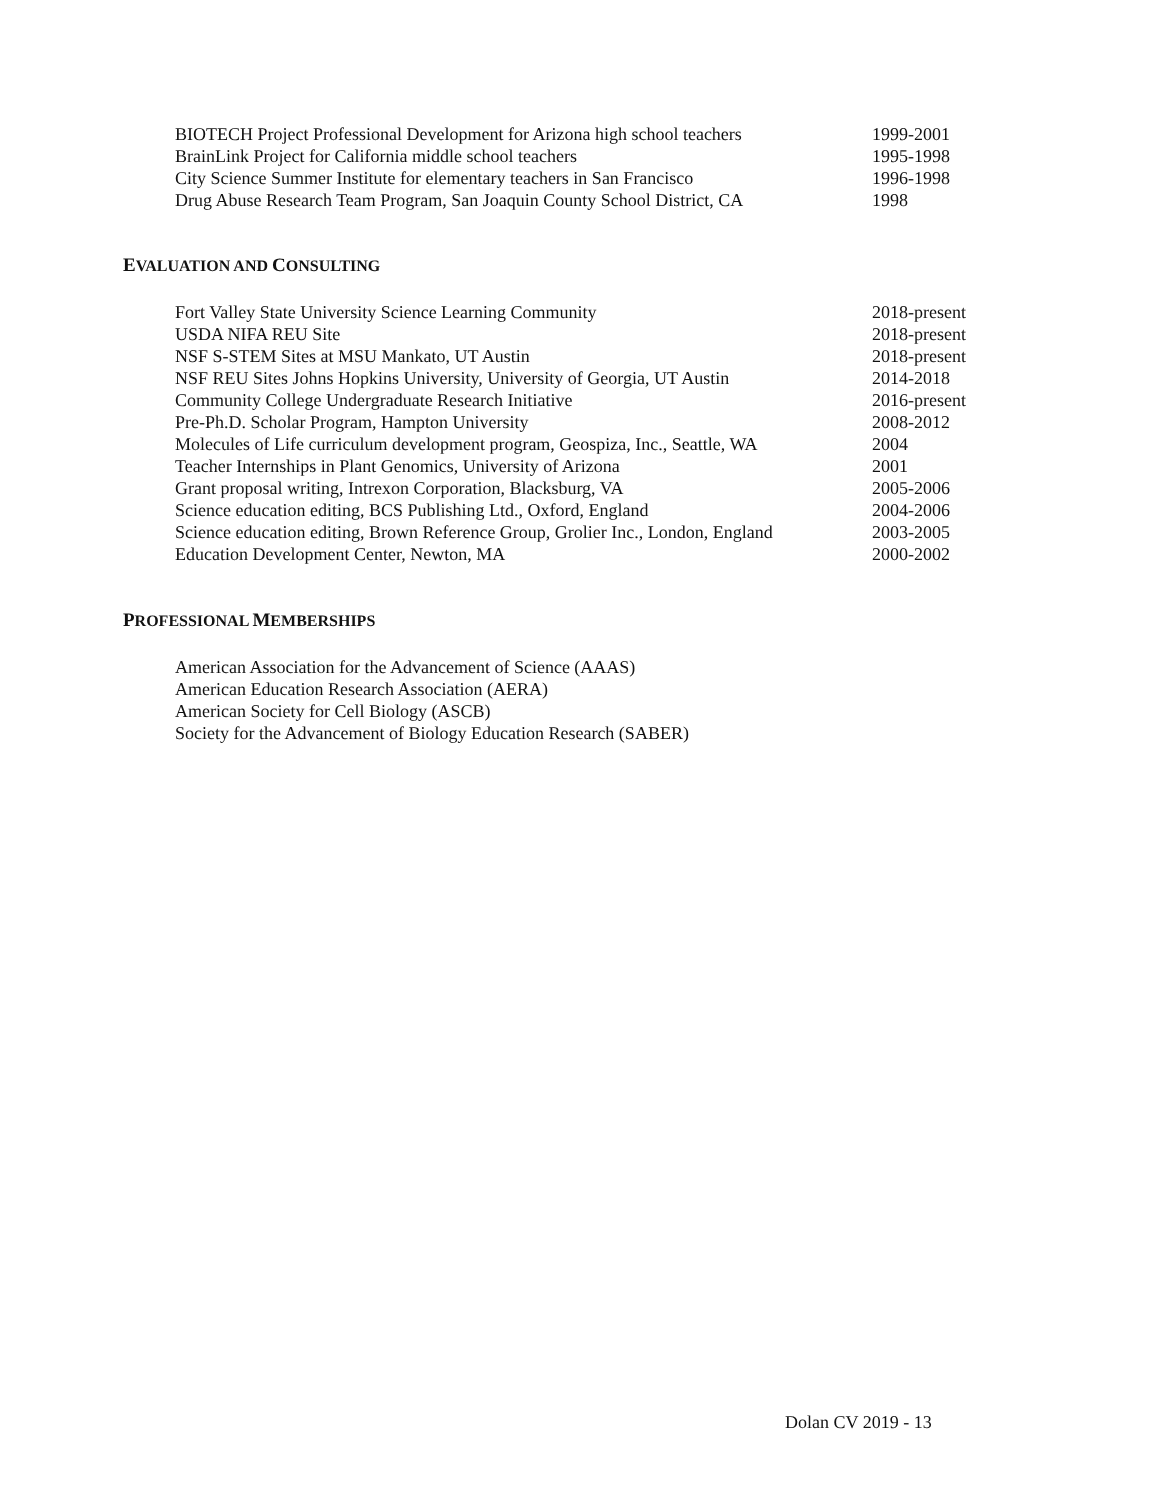BIOTECH Project Professional Development for Arizona high school teachers 1999-2001
BrainLink Project for California middle school teachers 1995-1998
City Science Summer Institute for elementary teachers in San Francisco 1996-1998
Drug Abuse Research Team Program, San Joaquin County School District, CA 1998
EVALUATION AND CONSULTING
Fort Valley State University Science Learning Community 2018-present
USDA NIFA REU Site 2018-present
NSF S-STEM Sites at MSU Mankato, UT Austin 2018-present
NSF REU Sites Johns Hopkins University, University of Georgia, UT Austin 2014-2018
Community College Undergraduate Research Initiative 2016-present
Pre-Ph.D. Scholar Program, Hampton University 2008-2012
Molecules of Life curriculum development program, Geospiza, Inc., Seattle, WA 2004
Teacher Internships in Plant Genomics, University of Arizona 2001
Grant proposal writing, Intrexon Corporation, Blacksburg, VA 2005-2006
Science education editing, BCS Publishing Ltd., Oxford, England 2004-2006
Science education editing, Brown Reference Group, Grolier Inc., London, England 2003-2005
Education Development Center, Newton, MA 2000-2002
PROFESSIONAL MEMBERSHIPS
American Association for the Advancement of Science (AAAS)
American Education Research Association (AERA)
American Society for Cell Biology (ASCB)
Society for the Advancement of Biology Education Research (SABER)
Dolan CV 2019 - 13